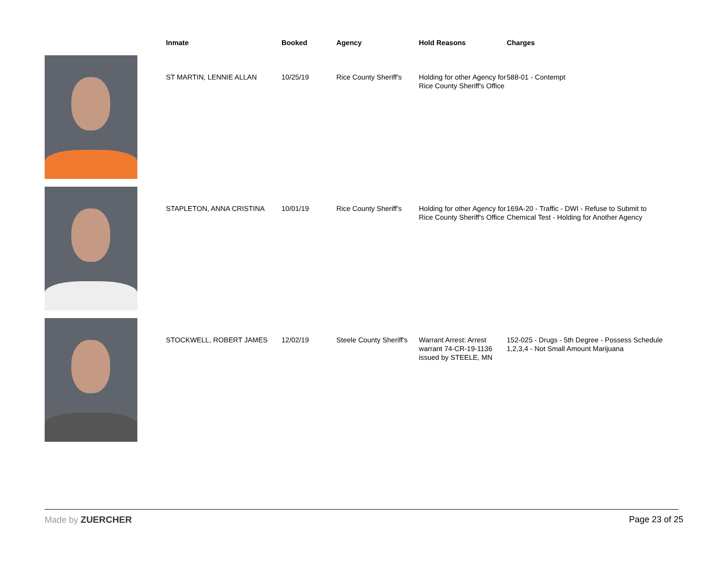| | Inmate | Booked | Agency | Hold Reasons | Charges |
| --- | --- | --- | --- | --- | --- |
| | ST MARTIN, LENNIE ALLAN | 10/25/19 | Rice County Sheriff's | Holding for other Agency for Rice County Sheriff's Office | 588-01 - Contempt |
| | STAPLETON, ANNA CRISTINA | 10/01/19 | Rice County Sheriff's | Holding for other Agency for Rice County Sheriff's Office | 169A-20 - Traffic - DWI - Refuse to Submit to Chemical Test - Holding for Another Agency |
| | STOCKWELL, ROBERT JAMES | 12/02/19 | Steele County Sheriff's | Warrant Arrest: Arrest warrant 74-CR-19-1136 issued by STEELE, MN | 152-025 - Drugs - 5th Degree - Possess Schedule 1,2,3,4 - Not Small Amount Marijuana |
Made by ZUERCHER Page 23 of 25